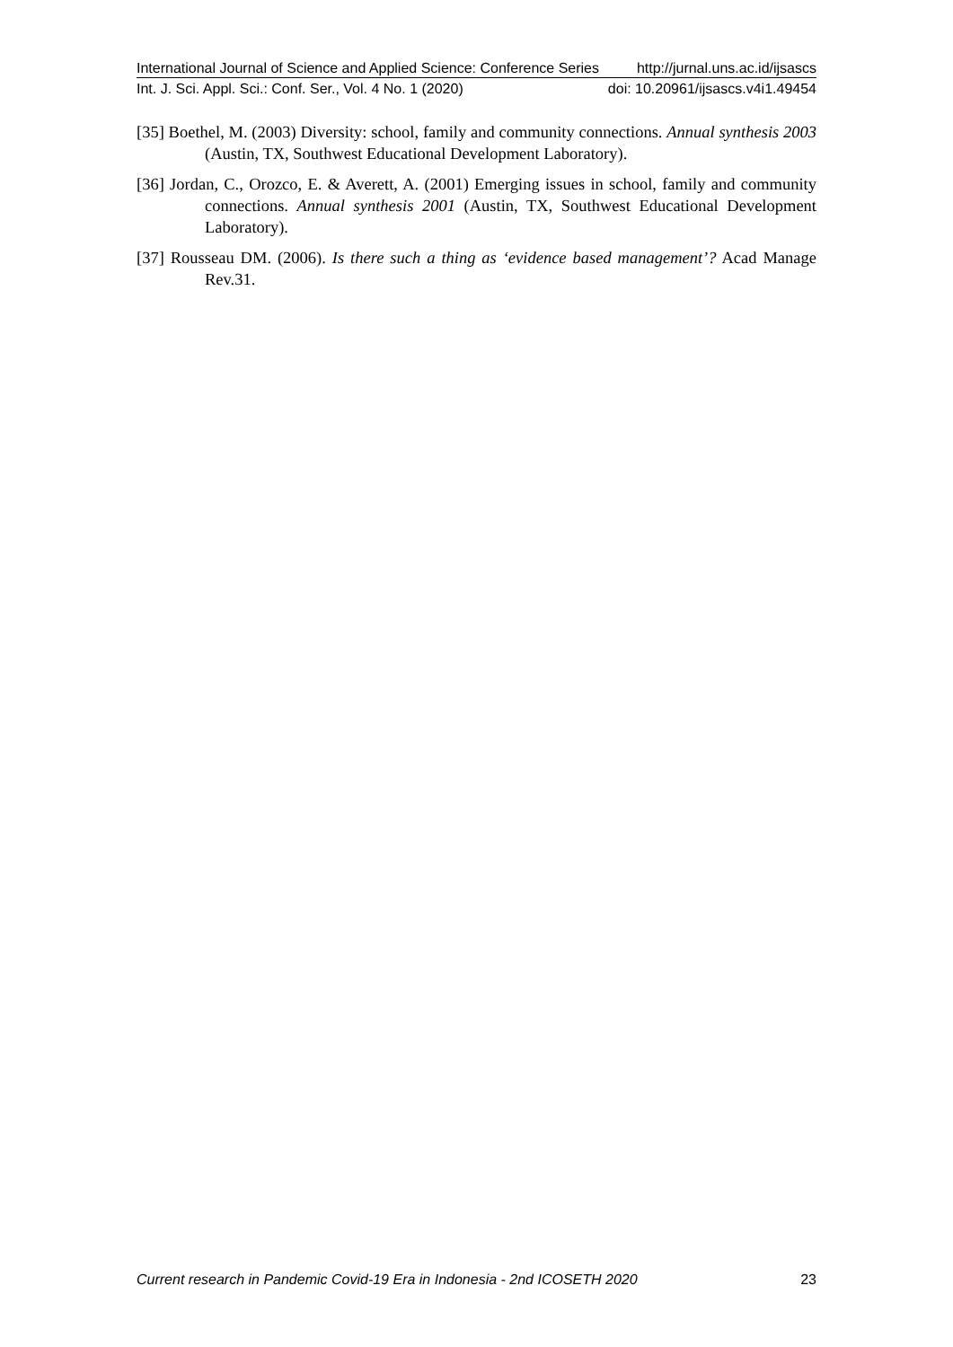International Journal of Science and Applied Science: Conference Series http://jurnal.uns.ac.id/ijsascs
Int. J. Sci. Appl. Sci.: Conf. Ser., Vol. 4 No. 1 (2020) doi: 10.20961/ijsascs.v4i1.49454
[35] Boethel, M. (2003) Diversity: school, family and community connections. Annual synthesis 2003 (Austin, TX, Southwest Educational Development Laboratory).
[36] Jordan, C., Orozco, E. & Averett, A. (2001) Emerging issues in school, family and community connections. Annual synthesis 2001 (Austin, TX, Southwest Educational Development Laboratory).
[37] Rousseau DM. (2006). Is there such a thing as ‘evidence based management’? Acad Manage Rev.31.
Current research in Pandemic Covid-19 Era in Indonesia - 2nd ICOSETH 2020 23